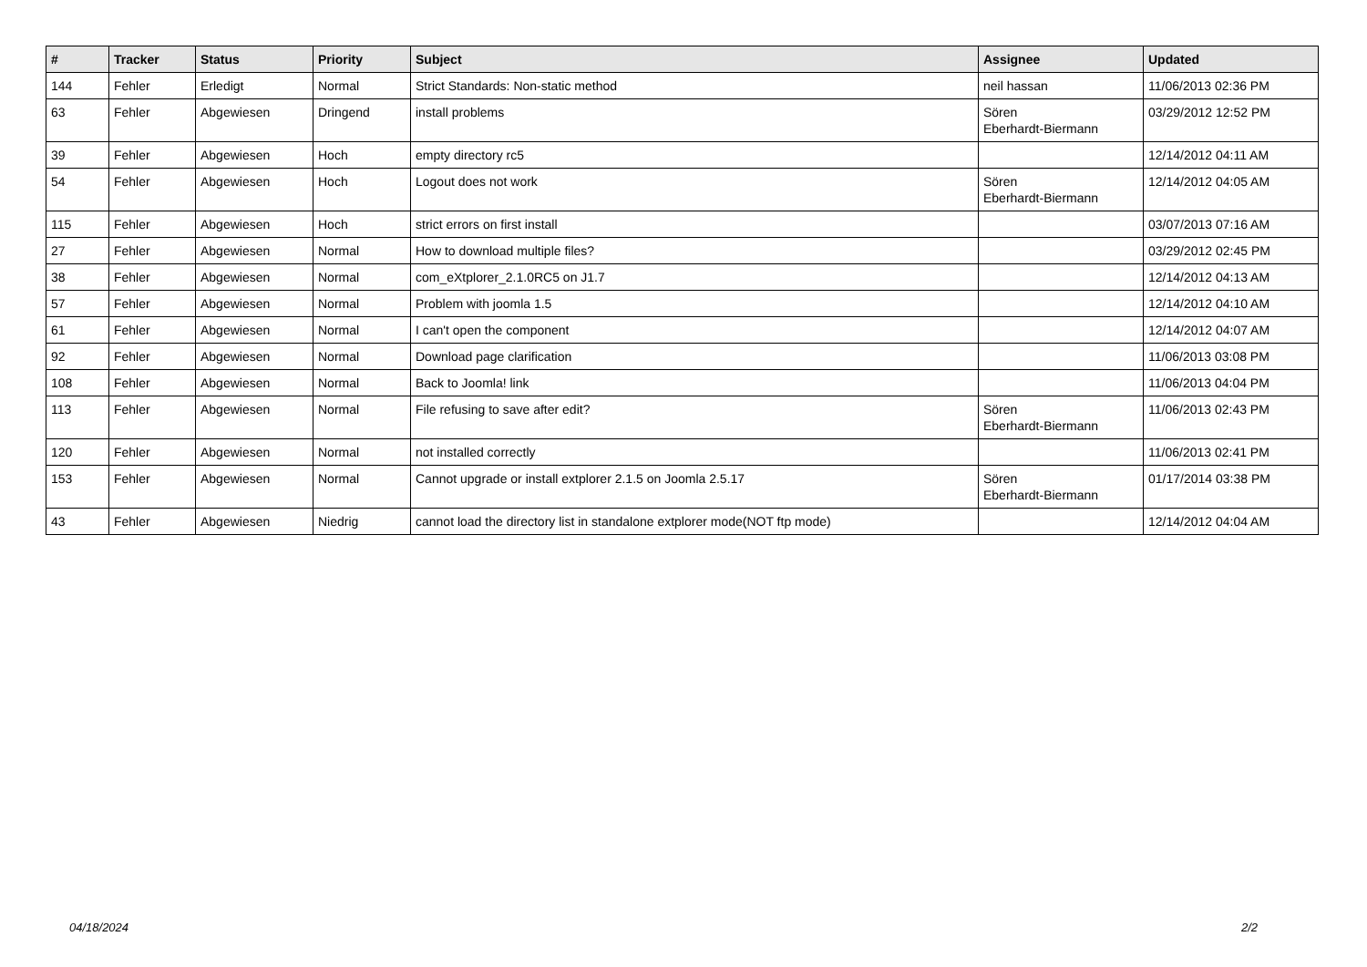| # | Tracker | Status | Priority | Subject | Assignee | Updated |
| --- | --- | --- | --- | --- | --- | --- |
| 144 | Fehler | Erledigt | Normal | Strict Standards: Non-static method | neil hassan | 11/06/2013 02:36 PM |
| 63 | Fehler | Abgewiesen | Dringend | install problems | Sören Eberhardt-Biermann | 03/29/2012 12:52 PM |
| 39 | Fehler | Abgewiesen | Hoch | empty directory rc5 | | 12/14/2012 04:11 AM |
| 54 | Fehler | Abgewiesen | Hoch | Logout does not work | Sören Eberhardt-Biermann | 12/14/2012 04:05 AM |
| 115 | Fehler | Abgewiesen | Hoch | strict errors on first install | | 03/07/2013 07:16 AM |
| 27 | Fehler | Abgewiesen | Normal | How to download multiple files? | | 03/29/2012 02:45 PM |
| 38 | Fehler | Abgewiesen | Normal | com_eXtplorer_2.1.0RC5 on J1.7 | | 12/14/2012 04:13 AM |
| 57 | Fehler | Abgewiesen | Normal | Problem with joomla 1.5 | | 12/14/2012 04:10 AM |
| 61 | Fehler | Abgewiesen | Normal | I can't open the component | | 12/14/2012 04:07 AM |
| 92 | Fehler | Abgewiesen | Normal | Download page clarification | | 11/06/2013 03:08 PM |
| 108 | Fehler | Abgewiesen | Normal | Back to Joomla! link | | 11/06/2013 04:04 PM |
| 113 | Fehler | Abgewiesen | Normal | File refusing to save after edit? | Sören Eberhardt-Biermann | 11/06/2013 02:43 PM |
| 120 | Fehler | Abgewiesen | Normal | not installed correctly | | 11/06/2013 02:41 PM |
| 153 | Fehler | Abgewiesen | Normal | Cannot upgrade or install extplorer 2.1.5 on Joomla 2.5.17 | Sören Eberhardt-Biermann | 01/17/2014 03:38 PM |
| 43 | Fehler | Abgewiesen | Niedrig | cannot load the directory list in standalone extplorer mode(NOT ftp mode) | | 12/14/2012 04:04 AM |
04/18/2024 2/2